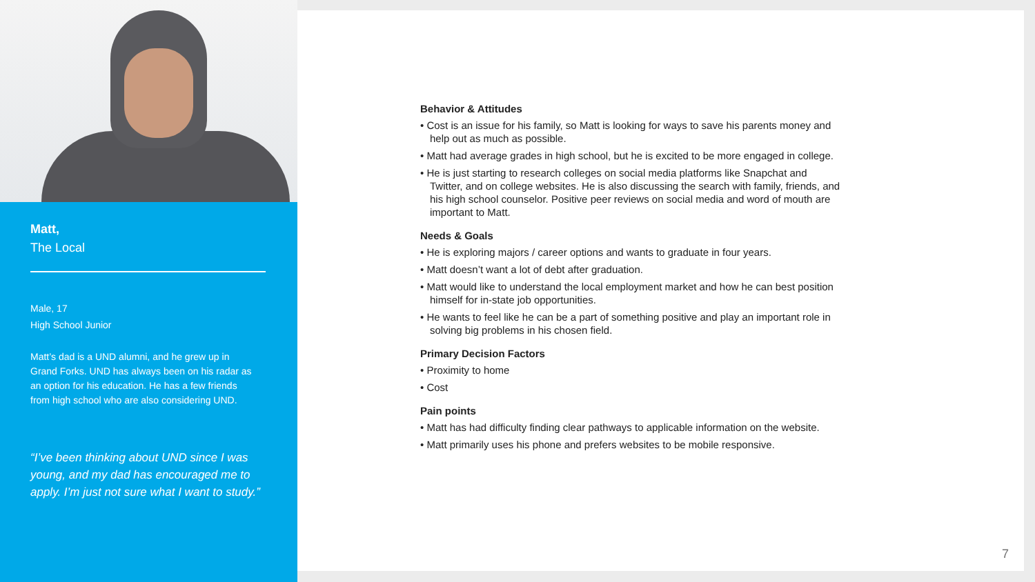Matt,
The Local
Male, 17
High School Junior
Matt’s dad is a UND alumni, and he grew up in Grand Forks. UND has always been on his radar as an option for his education. He has a few friends from high school who are also considering UND.
“I’ve been thinking about UND since I was young, and my dad has encouraged me to apply. I’m just not sure what I want to study.”
Behavior & Attitudes
• Cost is an issue for his family, so Matt is looking for ways to save his parents money and help out as much as possible.
• Matt had average grades in high school, but he is excited to be more engaged in college.
• He is just starting to research colleges on social media platforms like Snapchat and Twitter, and on college websites. He is also discussing the search with family, friends, and his high school counselor. Positive peer reviews on social media and word of mouth are important to Matt.
Needs & Goals
• He is exploring majors / career options and wants to graduate in four years.
• Matt doesn’t want a lot of debt after graduation.
• Matt would like to understand the local employment market and how he can best position himself for in-state job opportunities.
• He wants to feel like he can be a part of something positive and play an important role in solving big problems in his chosen field.
Primary Decision Factors
• Proximity to home
• Cost
Pain points
• Matt has had difficulty finding clear pathways to applicable information on the website.
• Matt primarily uses his phone and prefers websites to be mobile responsive.
7